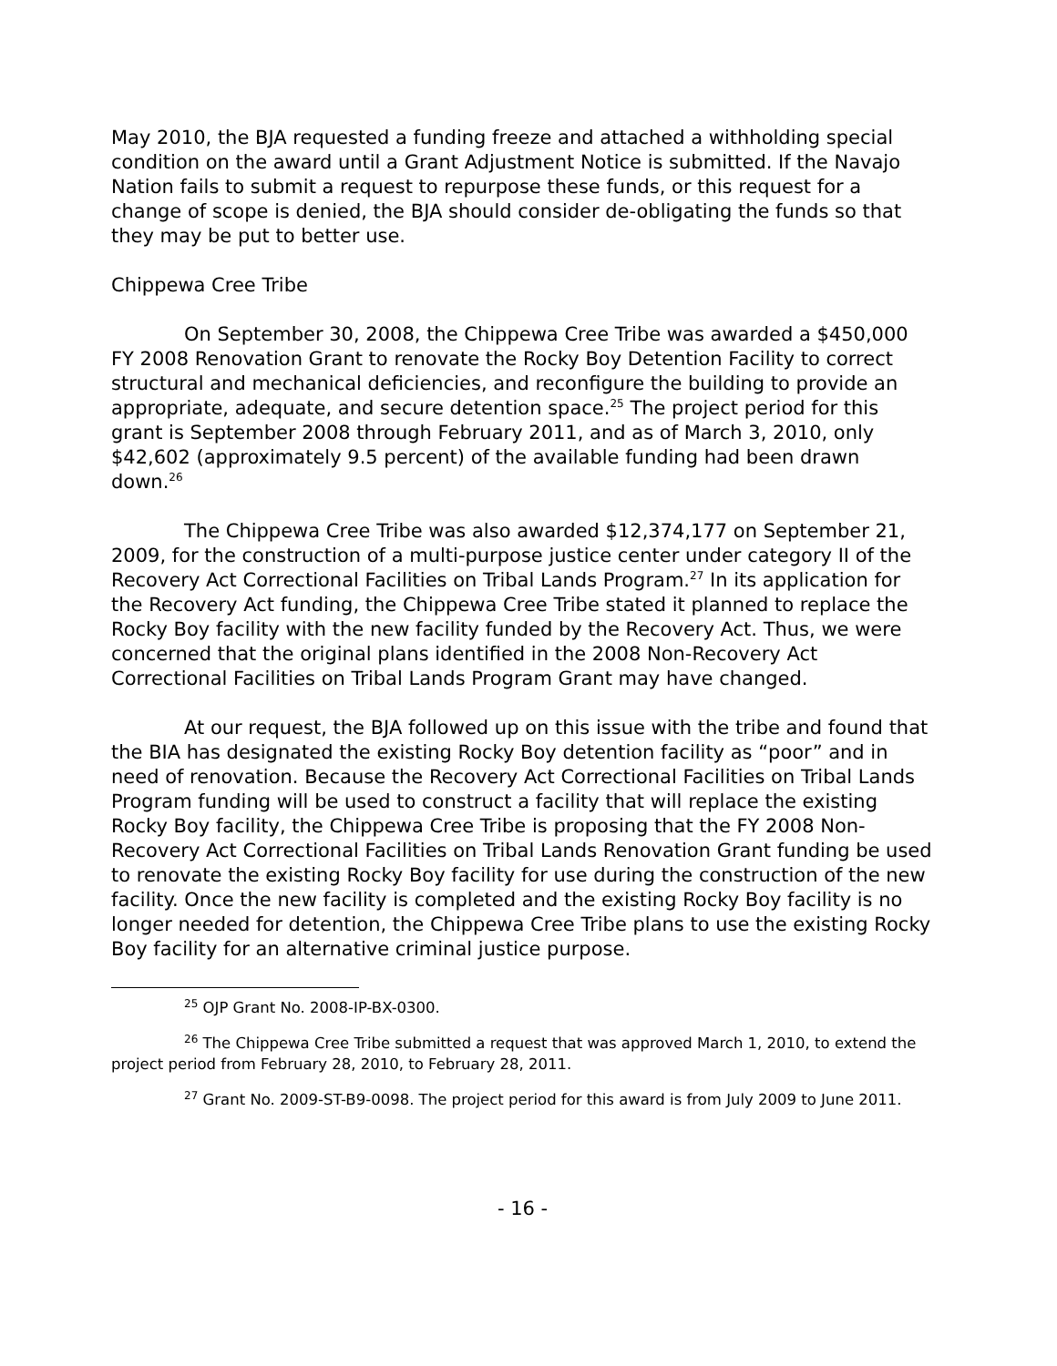May 2010, the BJA requested a funding freeze and attached a withholding special condition on the award until a Grant Adjustment Notice is submitted. If the Navajo Nation fails to submit a request to repurpose these funds, or this request for a change of scope is denied, the BJA should consider de-obligating the funds so that they may be put to better use.
Chippewa Cree Tribe
On September 30, 2008, the Chippewa Cree Tribe was awarded a $450,000 FY 2008 Renovation Grant to renovate the Rocky Boy Detention Facility to correct structural and mechanical deficiencies, and reconfigure the building to provide an appropriate, adequate, and secure detention space.<sup>25</sup> The project period for this grant is September 2008 through February 2011, and as of March 3, 2010, only $42,602 (approximately 9.5 percent) of the available funding had been drawn down.<sup>26</sup>
The Chippewa Cree Tribe was also awarded $12,374,177 on September 21, 2009, for the construction of a multi-purpose justice center under category II of the Recovery Act Correctional Facilities on Tribal Lands Program.<sup>27</sup> In its application for the Recovery Act funding, the Chippewa Cree Tribe stated it planned to replace the Rocky Boy facility with the new facility funded by the Recovery Act. Thus, we were concerned that the original plans identified in the 2008 Non-Recovery Act Correctional Facilities on Tribal Lands Program Grant may have changed.
At our request, the BJA followed up on this issue with the tribe and found that the BIA has designated the existing Rocky Boy detention facility as “poor” and in need of renovation. Because the Recovery Act Correctional Facilities on Tribal Lands Program funding will be used to construct a facility that will replace the existing Rocky Boy facility, the Chippewa Cree Tribe is proposing that the FY 2008 Non-Recovery Act Correctional Facilities on Tribal Lands Renovation Grant funding be used to renovate the existing Rocky Boy facility for use during the construction of the new facility. Once the new facility is completed and the existing Rocky Boy facility is no longer needed for detention, the Chippewa Cree Tribe plans to use the existing Rocky Boy facility for an alternative criminal justice purpose.
<sup>25</sup> OJP Grant No. 2008-IP-BX-0300.
<sup>26</sup> The Chippewa Cree Tribe submitted a request that was approved March 1, 2010, to extend the project period from February 28, 2010, to February 28, 2011.
<sup>27</sup> Grant No. 2009-ST-B9-0098. The project period for this award is from July 2009 to June 2011.
- 16 -